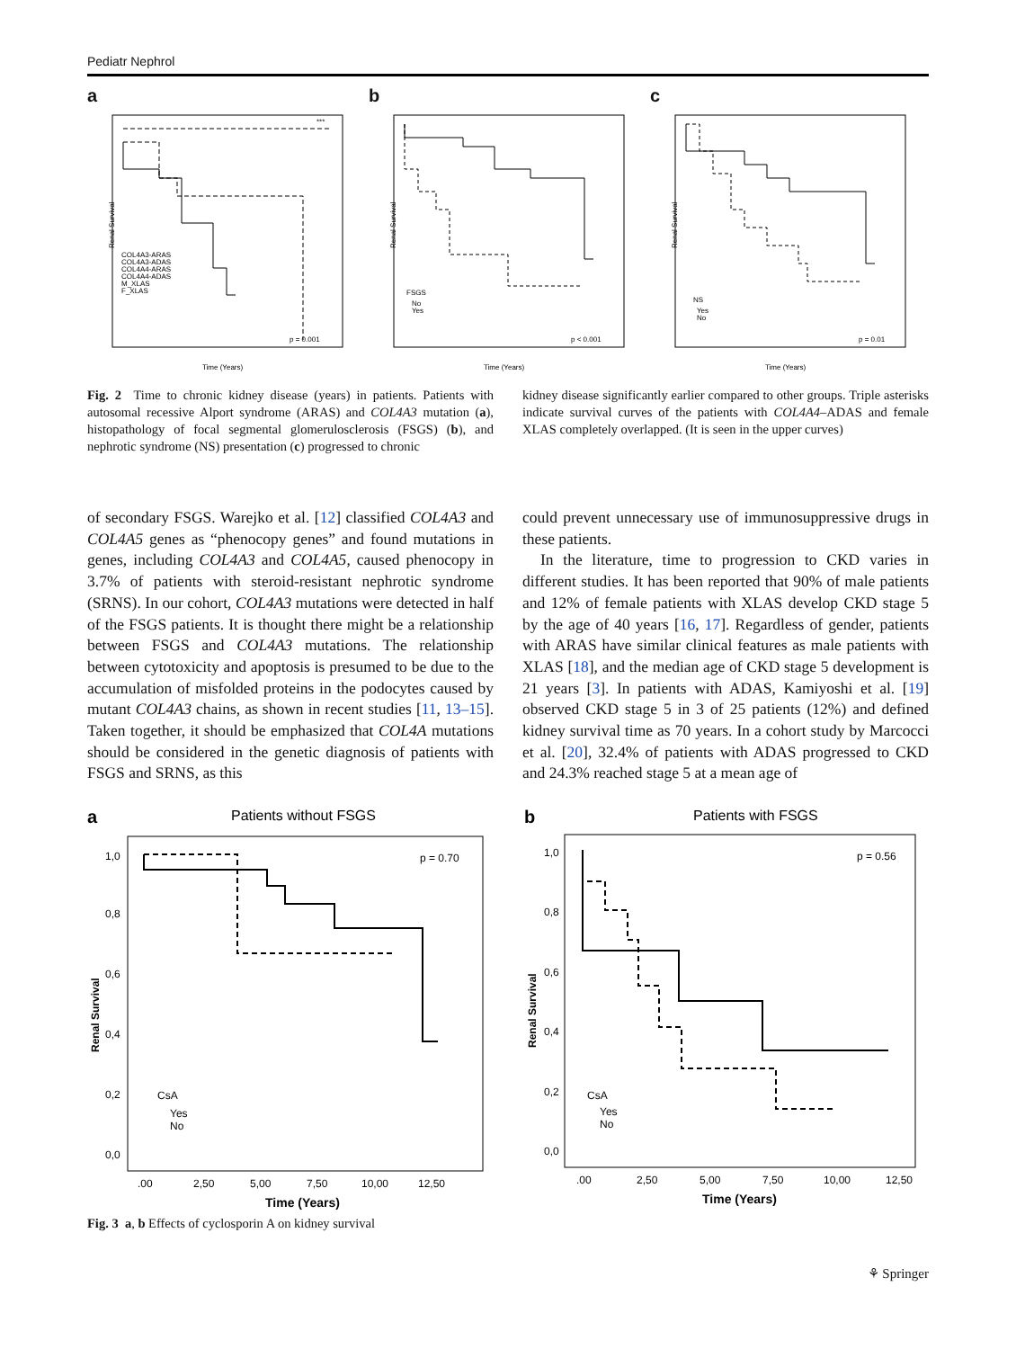Pediatr Nephrol
a
Renal Survival
p = 0.001
***
COL4A3-ARAS
COL4A3-ADAS
COL4A4-ARAS
COL4A4-ADAS
M_XLAS
F_XLAS
Time (Years)
b
Renal Survival
FSGS
No
Yes
p < 0.001
Time (Years)
c
Renal Survival
NS
Yes
No
p = 0.01
Time (Years)
Fig. 2 Time to chronic kidney disease (years) in patients. Patients with autosomal recessive Alport syndrome (ARAS) and COL4A3 mutation (a), histopathology of focal segmental glomerulosclerosis (FSGS) (b), and nephrotic syndrome (NS) presentation (c) progressed to chronic
kidney disease significantly earlier compared to other groups. Triple asterisks indicate survival curves of the patients with COL4A4–ADAS and female XLAS completely overlapped. (It is seen in the upper curves)
of secondary FSGS. Warejko et al. [12] classified COL4A3 and COL4A5 genes as “phenocopy genes” and found mutations in genes, including COL4A3 and COL4A5, caused phenocopy in 3.7% of patients with steroid-resistant nephrotic syndrome (SRNS). In our cohort, COL4A3 mutations were detected in half of the FSGS patients. It is thought there might be a relationship between FSGS and COL4A3 mutations. The relationship between cytotoxicity and apoptosis is presumed to be due to the accumulation of misfolded proteins in the podocytes caused by mutant COL4A3 chains, as shown in recent studies [11, 13–15]. Taken together, it should be emphasized that COL4A mutations should be considered in the genetic diagnosis of patients with FSGS and SRNS, as this
could prevent unnecessary use of immunosuppressive drugs in these patients.
In the literature, time to progression to CKD varies in different studies. It has been reported that 90% of male patients and 12% of female patients with XLAS develop CKD stage 5 by the age of 40 years [16, 17]. Regardless of gender, patients with ARAS have similar clinical features as male patients with XLAS [18], and the median age of CKD stage 5 development is 21 years [3]. In patients with ADAS, Kamiyoshi et al. [19] observed CKD stage 5 in 3 of 25 patients (12%) and defined kidney survival time as 70 years. In a cohort study by Marcocci et al. [20], 32.4% of patients with ADAS progressed to CKD and 24.3% reached stage 5 at a mean age of
a
Patients without FSGS
p = 0.70
Renal Survival
CsA
Yes
No
1,0
0,8
0,6
0,4
0,2
0,0
.00
2,50
5,00
7,50
10,00
12,50
Time (Years)
b
Patients with FSGS
p = 0.56
Renal Survival
CsA
Yes
No
1,0
0,8
0,6
0,4
0,2
0,0
.00
2,50
5,00
7,50
10,00
12,50
Time (Years)
Fig. 3 a, b Effects of cyclosporin A on kidney survival
⚘ Springer